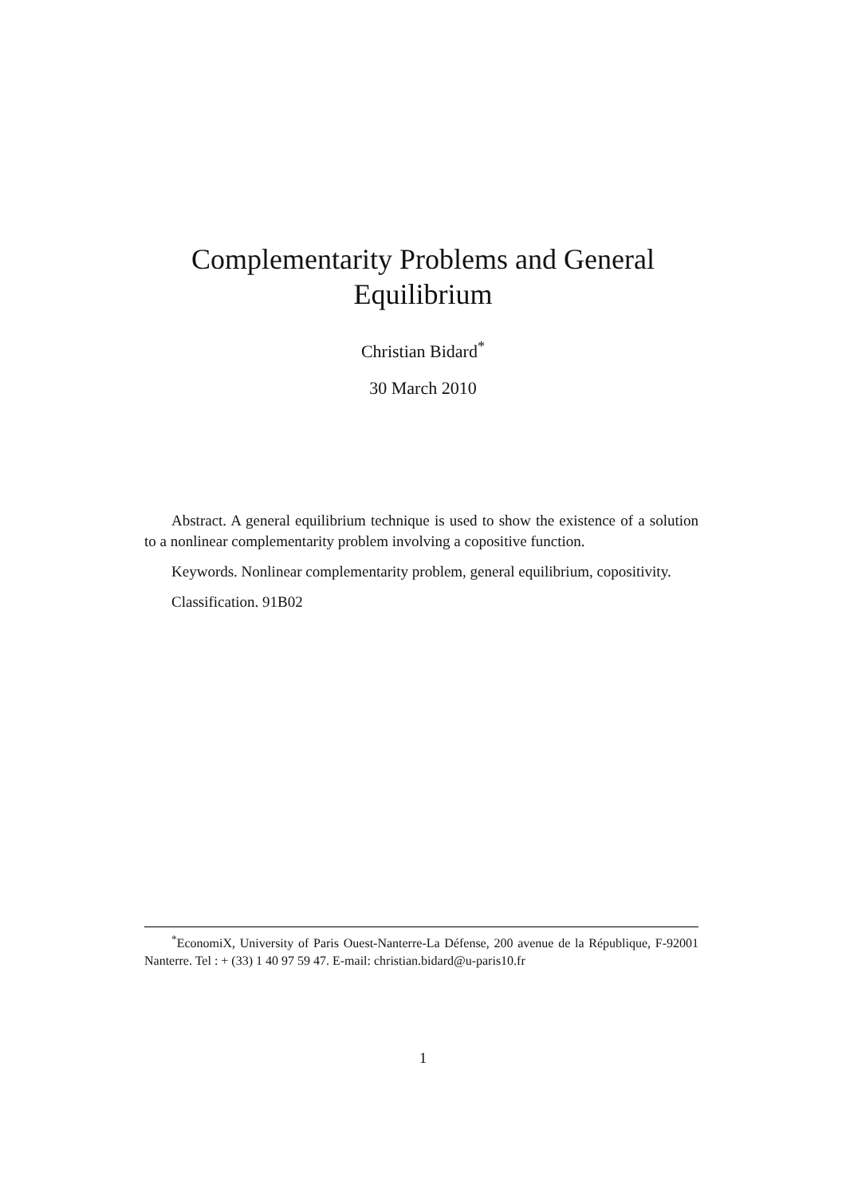Complementarity Problems and General
Equilibrium
Christian Bidard<sup>*</sup>
30 March 2010
Abstract. A general equilibrium technique is used to show the existence of a solution to a nonlinear complementarity problem involving a copositive function.
Keywords. Nonlinear complementarity problem, general equilibrium, copositivity.
Classification. 91B02
<sup>*</sup> EconomiX, University of Paris Ouest-Nanterre-La Défense, 200 avenue de la République, F-92001 Nanterre. Tel : + (33) 1 40 97 59 47. E-mail: christian.bidard@u-paris10.fr
1